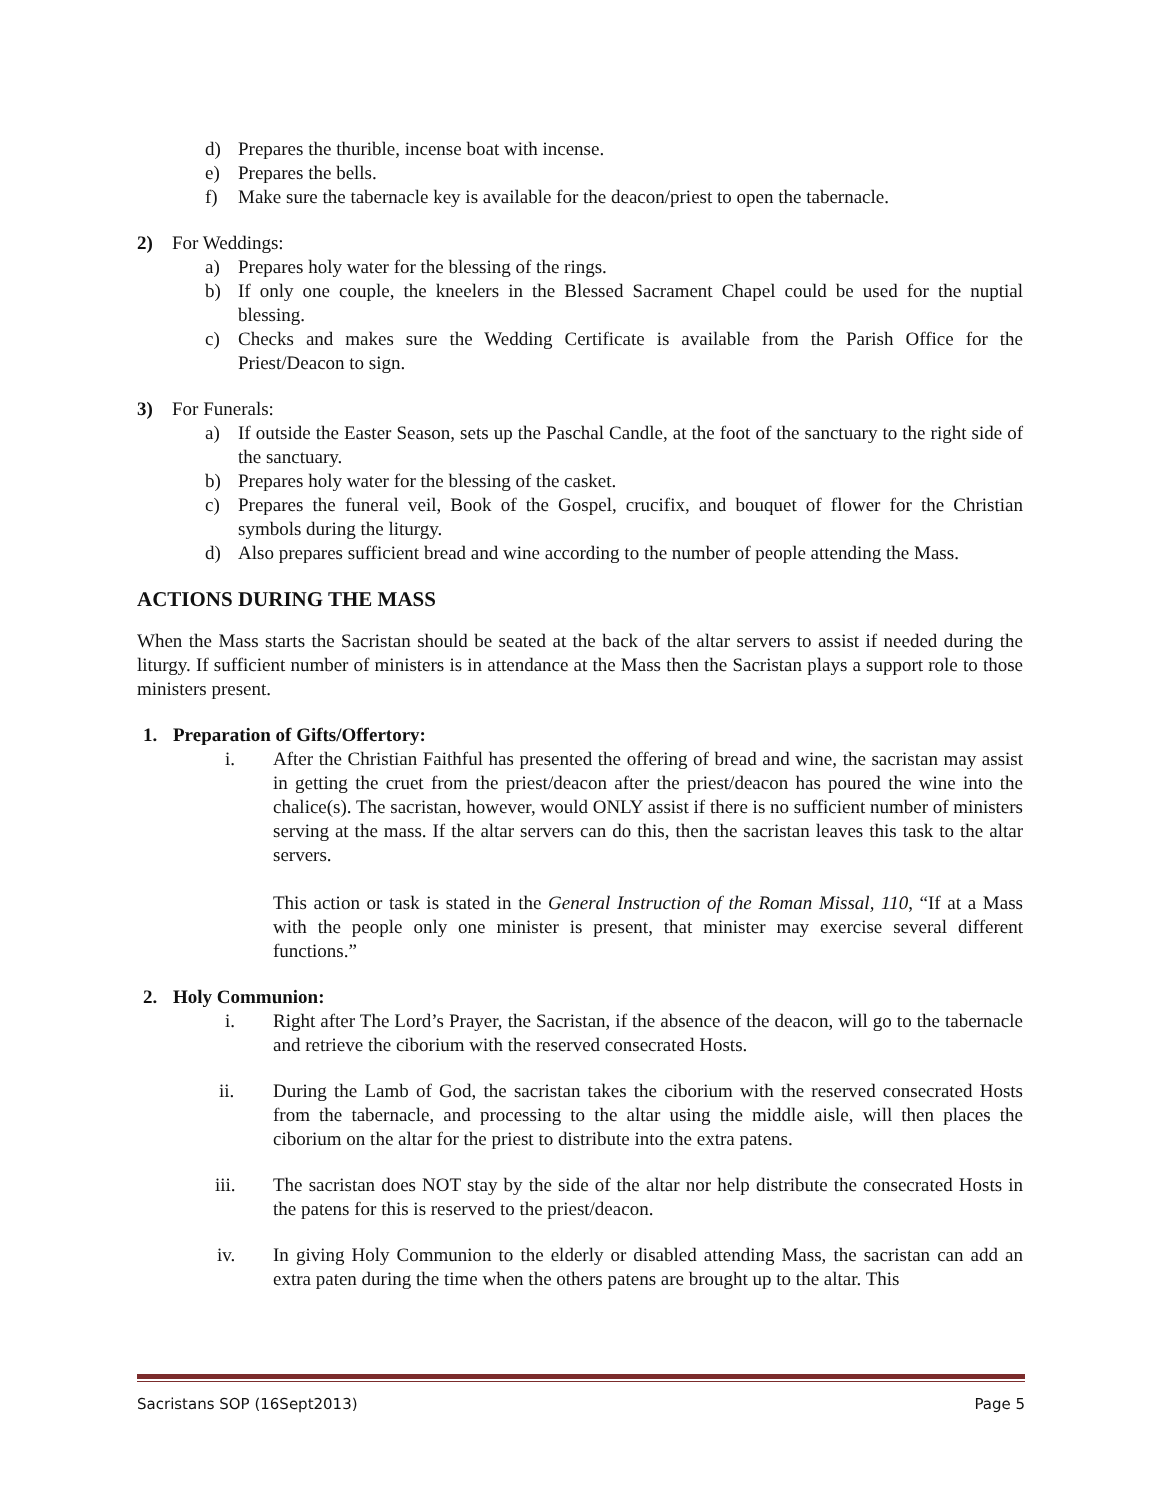d) Prepares the thurible, incense boat with incense.
e) Prepares the bells.
f) Make sure the tabernacle key is available for the deacon/priest to open the tabernacle.
2) For Weddings:
a) Prepares holy water for the blessing of the rings.
b) If only one couple, the kneelers in the Blessed Sacrament Chapel could be used for the nuptial blessing.
c) Checks and makes sure the Wedding Certificate is available from the Parish Office for the Priest/Deacon to sign.
3) For Funerals:
a) If outside the Easter Season, sets up the Paschal Candle, at the foot of the sanctuary to the right side of the sanctuary.
b) Prepares holy water for the blessing of the casket.
c) Prepares the funeral veil, Book of the Gospel, crucifix, and bouquet of flower for the Christian symbols during the liturgy.
d) Also prepares sufficient bread and wine according to the number of people attending the Mass.
ACTIONS DURING THE MASS
When the Mass starts the Sacristan should be seated at the back of the altar servers to assist if needed during the liturgy. If sufficient number of ministers is in attendance at the Mass then the Sacristan plays a support role to those ministers present.
1. Preparation of Gifts/Offertory:
i. After the Christian Faithful has presented the offering of bread and wine, the sacristan may assist in getting the cruet from the priest/deacon after the priest/deacon has poured the wine into the chalice(s). The sacristan, however, would ONLY assist if there is no sufficient number of ministers serving at the mass. If the altar servers can do this, then the sacristan leaves this task to the altar servers.
This action or task is stated in the General Instruction of the Roman Missal, 110, “If at a Mass with the people only one minister is present, that minister may exercise several different functions.”
2. Holy Communion:
i. Right after The Lord’s Prayer, the Sacristan, if the absence of the deacon, will go to the tabernacle and retrieve the ciborium with the reserved consecrated Hosts.
ii. During the Lamb of God, the sacristan takes the ciborium with the reserved consecrated Hosts from the tabernacle, and processing to the altar using the middle aisle, will then places the ciborium on the altar for the priest to distribute into the extra patens.
iii. The sacristan does NOT stay by the side of the altar nor help distribute the consecrated Hosts in the patens for this is reserved to the priest/deacon.
iv. In giving Holy Communion to the elderly or disabled attending Mass, the sacristan can add an extra paten during the time when the others patens are brought up to the altar. This
Sacristans SOP (16Sept2013) Page 5